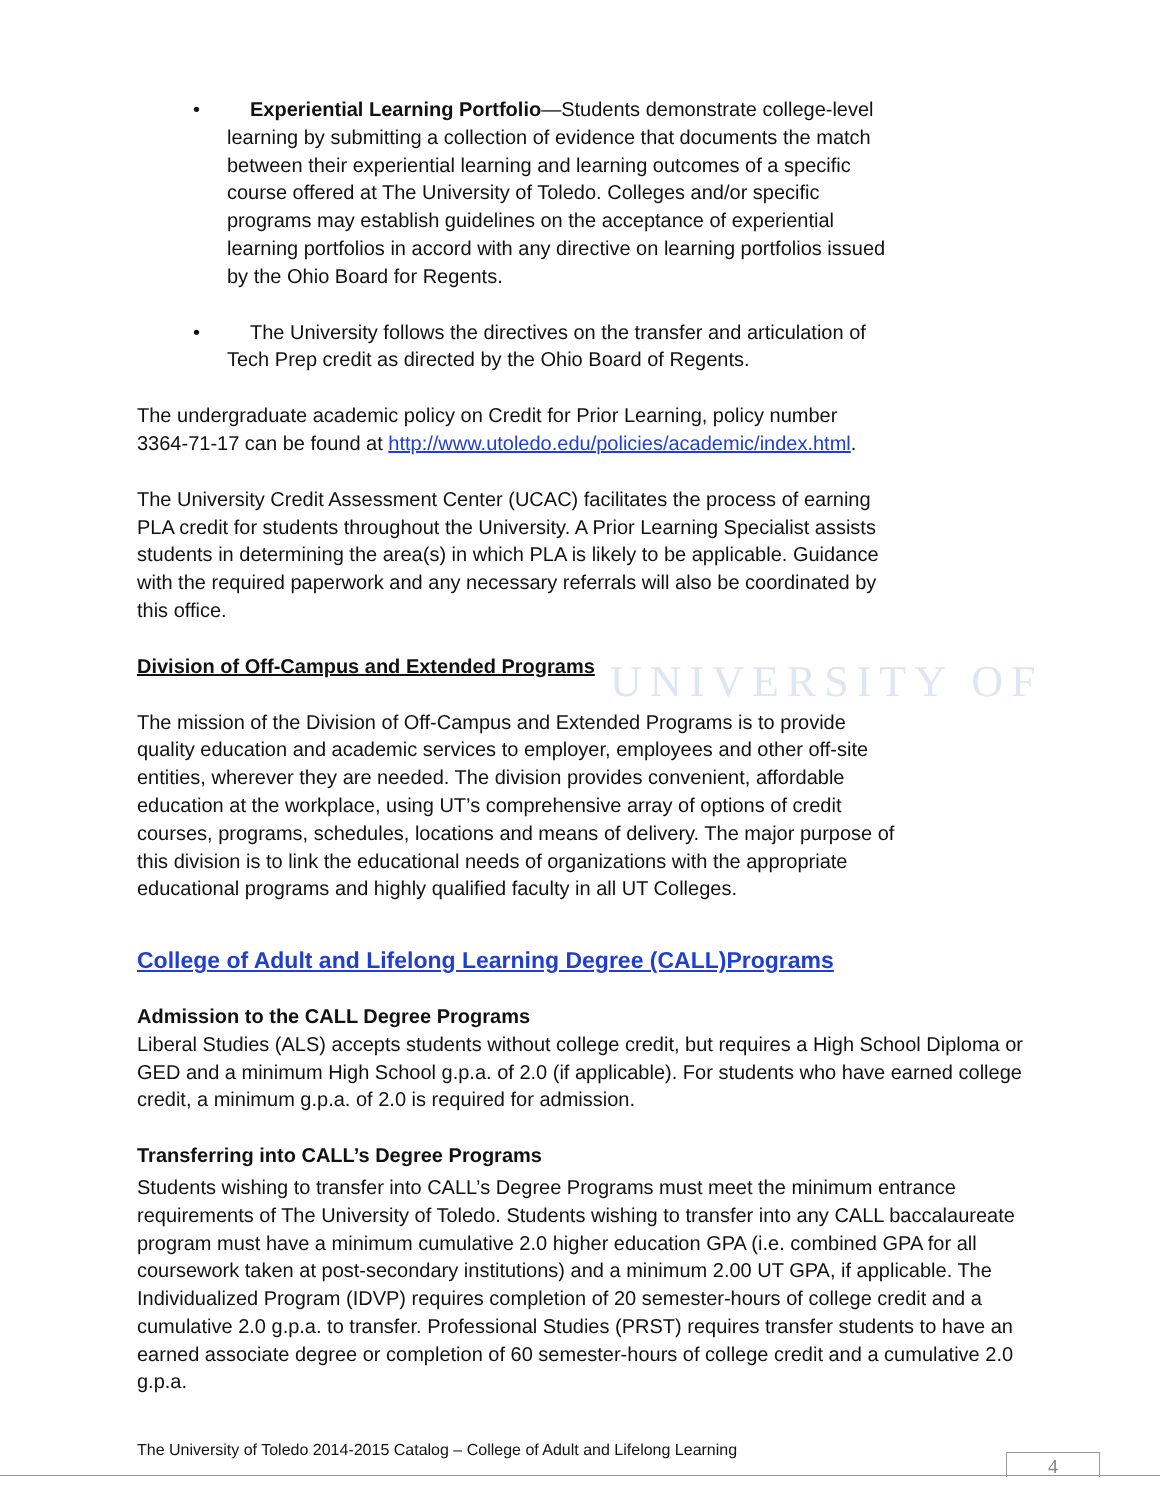UNIVERSITY OF
• Experiential Learning Portfolio—Students demonstrate college-level learning by submitting a collection of evidence that documents the match between their experiential learning and learning outcomes of a specific course offered at The University of Toledo. Colleges and/or specific programs may establish guidelines on the acceptance of experiential learning portfolios in accord with any directive on learning portfolios issued by the Ohio Board for Regents.
• The University follows the directives on the transfer and articulation of Tech Prep credit as directed by the Ohio Board of Regents.
The undergraduate academic policy on Credit for Prior Learning, policy number 3364-71-17 can be found at http://www.utoledo.edu/policies/academic/index.html.
The University Credit Assessment Center (UCAC) facilitates the process of earning PLA credit for students throughout the University. A Prior Learning Specialist assists students in determining the area(s) in which PLA is likely to be applicable. Guidance with the required paperwork and any necessary referrals will also be coordinated by this office.
Division of Off-Campus and Extended Programs
The mission of the Division of Off-Campus and Extended Programs is to provide quality education and academic services to employer, employees and other off-site entities, wherever they are needed. The division provides convenient, affordable education at the workplace, using UT’s comprehensive array of options of credit courses, programs, schedules, locations and means of delivery. The major purpose of this division is to link the educational needs of organizations with the appropriate educational programs and highly qualified faculty in all UT Colleges.
College of Adult and Lifelong Learning Degree (CALL)Programs
Admission to the CALL Degree Programs
Liberal Studies (ALS) accepts students without college credit, but requires a High School Diploma or GED and a minimum High School g.p.a. of 2.0 (if applicable). For students who have earned college credit, a minimum g.p.a. of 2.0 is required for admission.
Transferring into CALL’s Degree Programs
Students wishing to transfer into CALL’s Degree Programs must meet the minimum entrance requirements of The University of Toledo. Students wishing to transfer into any CALL baccalaureate program must have a minimum cumulative 2.0 higher education GPA (i.e. combined GPA for all coursework taken at post-secondary institutions) and a minimum 2.00 UT GPA, if applicable. The Individualized Program (IDVP) requires completion of 20 semester-hours of college credit and a cumulative 2.0 g.p.a. to transfer. Professional Studies (PRST) requires transfer students to have an earned associate degree or completion of 60 semester-hours of college credit and a cumulative 2.0 g.p.a.
The University of Toledo 2014-2015 Catalog – College of Adult and Lifelong Learning
4